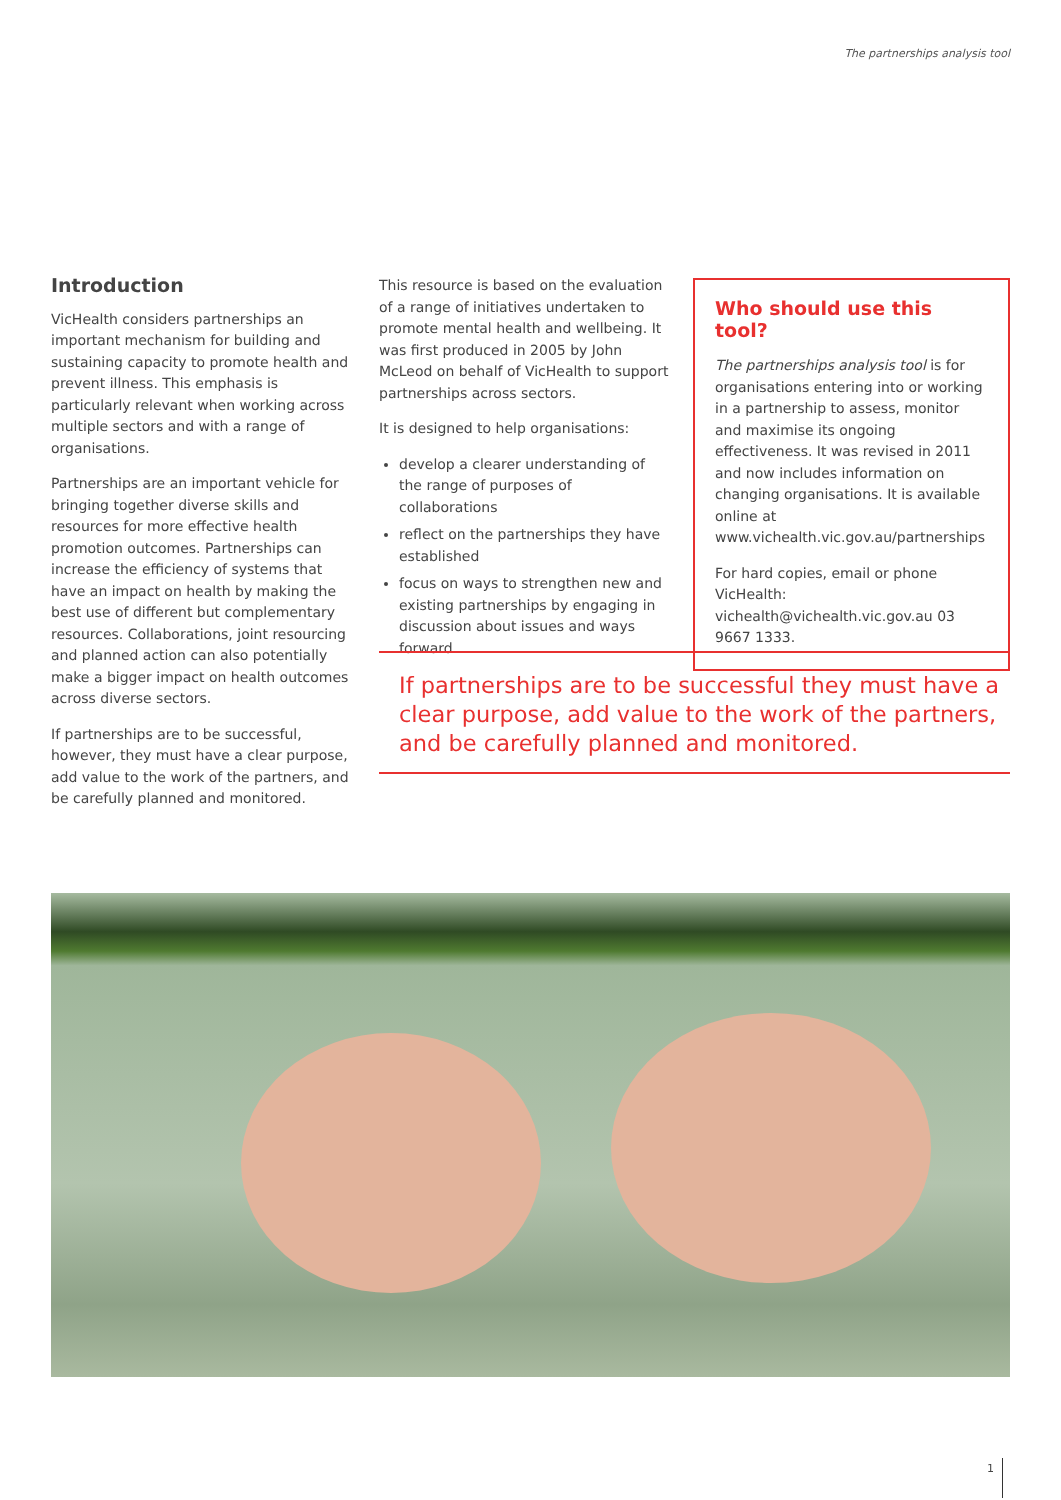The partnerships analysis tool
Introduction
VicHealth considers partnerships an important mechanism for building and sustaining capacity to promote health and prevent illness. This emphasis is particularly relevant when working across multiple sectors and with a range of organisations.
Partnerships are an important vehicle for bringing together diverse skills and resources for more effective health promotion outcomes. Partnerships can increase the efficiency of systems that have an impact on health by making the best use of different but complementary resources. Collaborations, joint resourcing and planned action can also potentially make a bigger impact on health outcomes across diverse sectors.
If partnerships are to be successful, however, they must have a clear purpose, add value to the work of the partners, and be carefully planned and monitored.
This resource is based on the evaluation of a range of initiatives undertaken to promote mental health and wellbeing. It was first produced in 2005 by John McLeod on behalf of VicHealth to support partnerships across sectors.
It is designed to help organisations:
develop a clearer understanding of the range of purposes of collaborations
reflect on the partnerships they have established
focus on ways to strengthen new and existing partnerships by engaging in discussion about issues and ways forward.
Who should use this tool?
The partnerships analysis tool is for organisations entering into or working in a partnership to assess, monitor and maximise its ongoing effectiveness. It was revised in 2011 and now includes information on changing organisations. It is available online at www.vichealth.vic.gov.au/partnerships
For hard copies, email or phone VicHealth: vichealth@vichealth.vic.gov.au 03 9667 1333.
If partnerships are to be successful they must have a clear purpose, add value to the work of the partners, and be carefully planned and monitored.
1